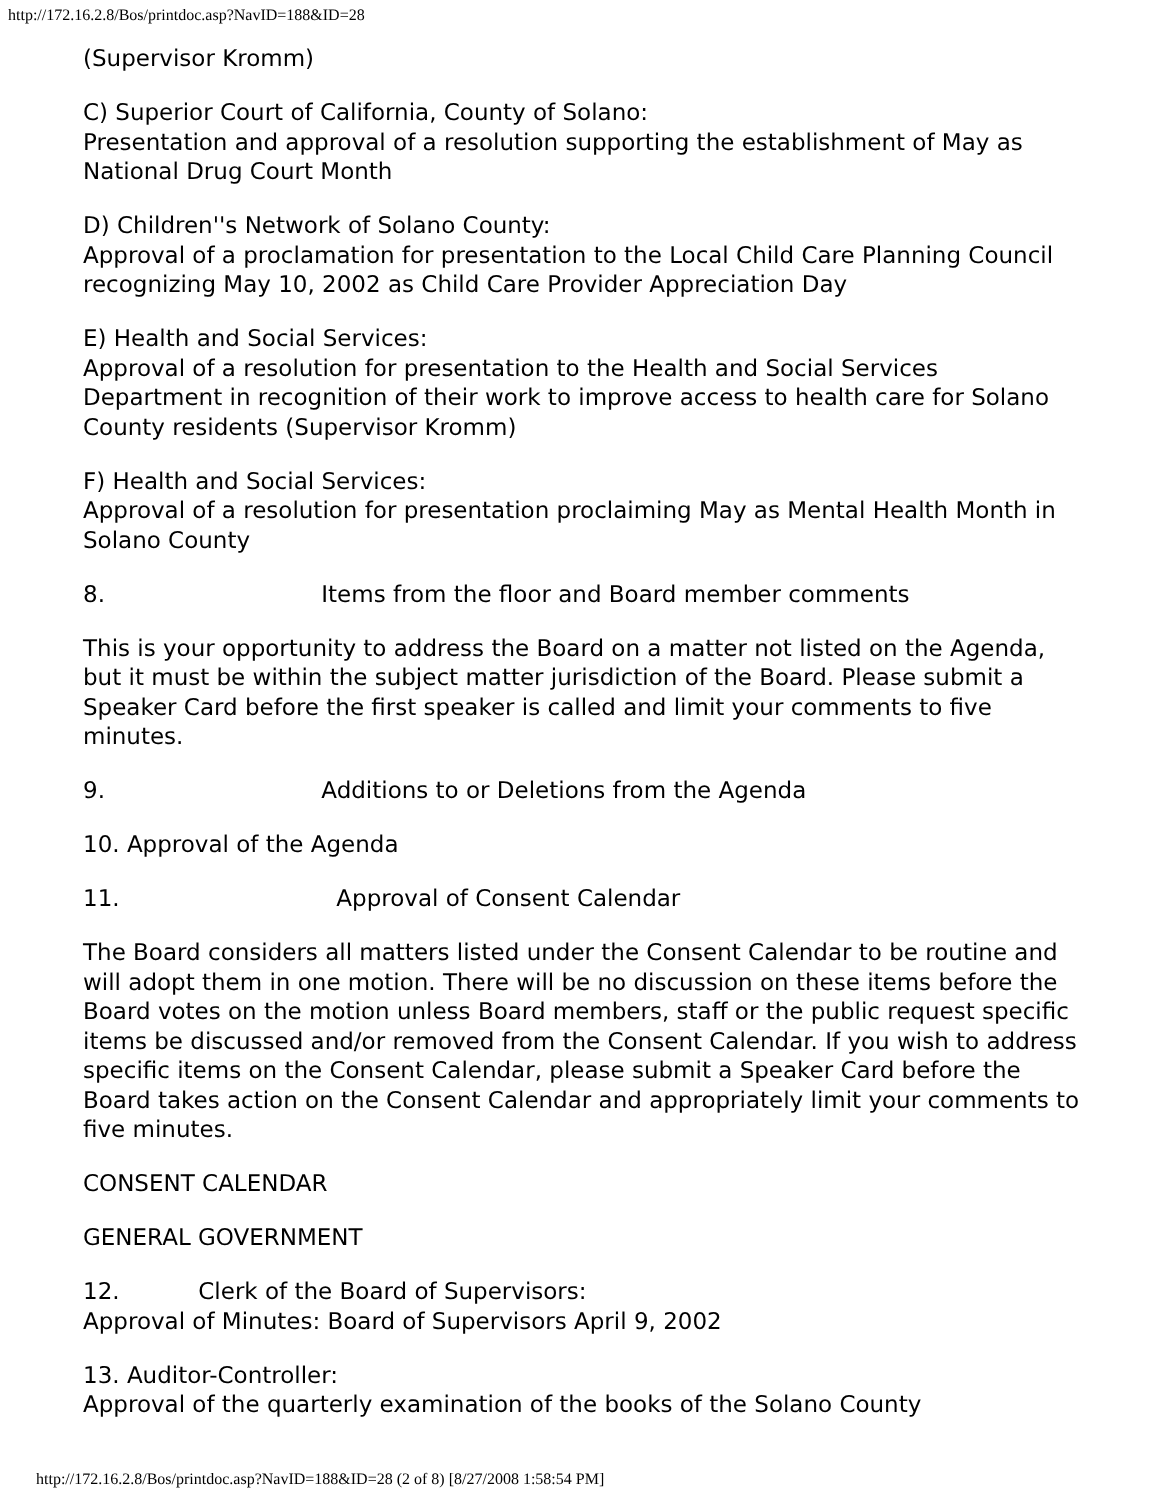http://172.16.2.8/Bos/printdoc.asp?NavID=188&ID=28
(Supervisor Kromm)
C) Superior Court of California, County of Solano:
Presentation and approval of a resolution supporting the establishment of May as National Drug Court Month
D) Children''s Network of Solano County:
Approval of a proclamation for presentation to the Local Child Care Planning Council recognizing May 10, 2002 as Child Care Provider Appreciation Day
E) Health and Social Services:
Approval of a resolution for presentation to the Health and Social Services Department in recognition of their work to improve access to health care for Solano County residents (Supervisor Kromm)
F) Health and Social Services:
Approval of a resolution for presentation proclaiming May as Mental Health Month in Solano County
8. Items from the floor and Board member comments
This is your opportunity to address the Board on a matter not listed on the Agenda, but it must be within the subject matter jurisdiction of the Board. Please submit a Speaker Card before the first speaker is called and limit your comments to five minutes.
9. Additions to or Deletions from the Agenda
10. Approval of the Agenda
11. Approval of Consent Calendar
The Board considers all matters listed under the Consent Calendar to be routine and will adopt them in one motion. There will be no discussion on these items before the Board votes on the motion unless Board members, staff or the public request specific items be discussed and/or removed from the Consent Calendar. If you wish to address specific items on the Consent Calendar, please submit a Speaker Card before the Board takes action on the Consent Calendar and appropriately limit your comments to five minutes.
CONSENT CALENDAR
GENERAL GOVERNMENT
12. Clerk of the Board of Supervisors:
Approval of Minutes: Board of Supervisors April 9, 2002
13. Auditor-Controller:
Approval of the quarterly examination of the books of the Solano County
http://172.16.2.8/Bos/printdoc.asp?NavID=188&ID=28 (2 of 8) [8/27/2008 1:58:54 PM]